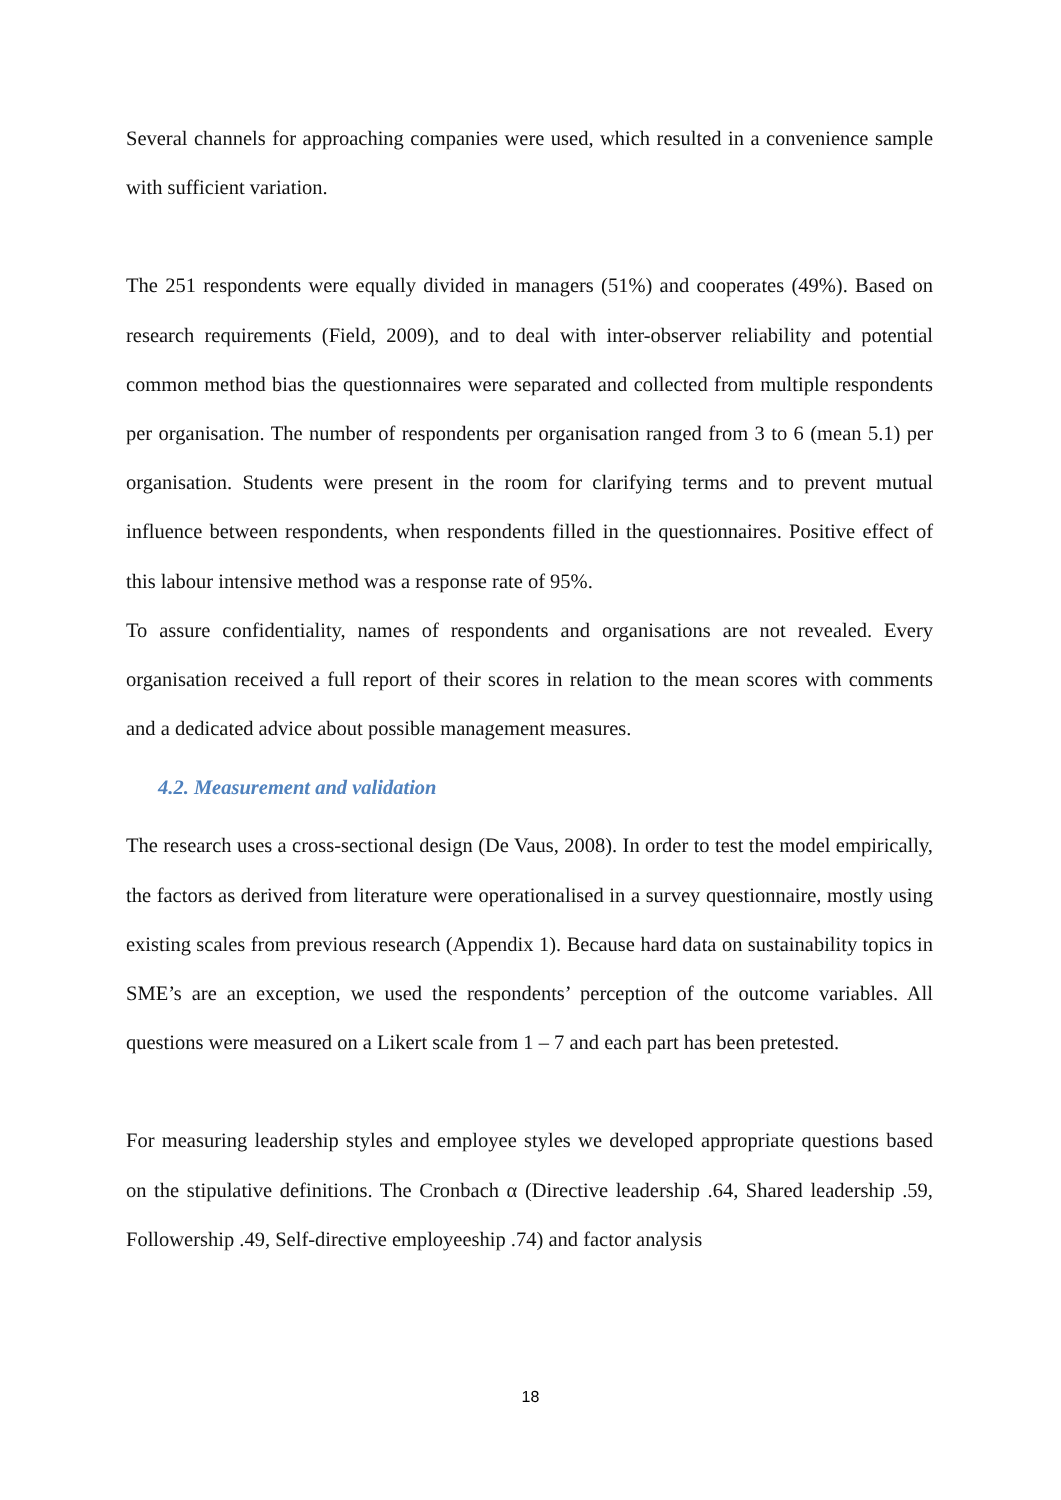Several channels for approaching companies were used, which resulted in a convenience sample with sufficient variation.
The 251 respondents were equally divided in managers (51%) and cooperates (49%). Based on research requirements (Field, 2009), and to deal with inter-observer reliability and potential common method bias the questionnaires were separated and collected from multiple respondents per organisation. The number of respondents per organisation ranged from 3 to 6 (mean 5.1) per organisation. Students were present in the room for clarifying terms and to prevent mutual influence between respondents, when respondents filled in the questionnaires. Positive effect of this labour intensive method was a response rate of 95%.
To assure confidentiality, names of respondents and organisations are not revealed. Every organisation received a full report of their scores in relation to the mean scores with comments and a dedicated advice about possible management measures.
4.2. Measurement and validation
The research uses a cross-sectional design (De Vaus, 2008). In order to test the model empirically, the factors as derived from literature were operationalised in a survey questionnaire, mostly using existing scales from previous research (Appendix 1). Because hard data on sustainability topics in SME’s are an exception, we used the respondents’ perception of the outcome variables. All questions were measured on a Likert scale from 1 – 7 and each part has been pretested.
For measuring leadership styles and employee styles we developed appropriate questions based on the stipulative definitions. The Cronbach α (Directive leadership .64, Shared leadership .59, Followership .49, Self-directive employeeship .74) and factor analysis
18